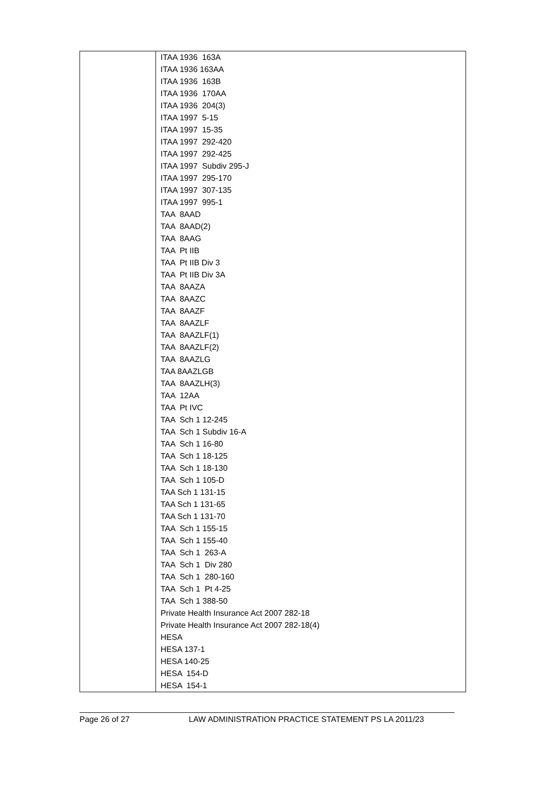| | ITAA 1936 163A ITAA 1936 163AA ITAA 1936 163B ITAA 1936 170AA ITAA 1936 204(3) ITAA 1997 5-15 ITAA 1997 15-35 ITAA 1997 292-420 ITAA 1997 292-425 ITAA 1997 Subdiv 295-J ITAA 1997 295-170 ITAA 1997 307-135 ITAA 1997 995-1 TAA 8AAD TAA 8AAD(2) TAA 8AAG TAA Pt IIB TAA Pt IIB Div 3 TAA Pt IIB Div 3A TAA 8AAZA TAA 8AAZC TAA 8AAZF TAA 8AAZLF TAA 8AAZLF(1) TAA 8AAZLF(2) TAA 8AAZLG TAA 8AAZLGB TAA 8AAZLH(3) TAA 12AA TAA Pt IVC TAA Sch 1 12-245 TAA Sch 1 Subdiv 16-A TAA Sch 1 16-80 TAA Sch 1 18-125 TAA Sch 1 18-130 TAA Sch 1 105-D TAA Sch 1 131-15 TAA Sch 1 131-65 TAA Sch 1 131-70 TAA Sch 1 155-15 TAA Sch 1 155-40 TAA Sch 1 263-A TAA Sch 1 Div 280 TAA Sch 1 280-160 TAA Sch 1 Pt 4-25 TAA Sch 1 388-50 Private Health Insurance Act 2007 282-18 Private Health Insurance Act 2007 282-18(4) HESA HESA 137-1 HESA 140-25 HESA 154-D HESA 154-1 |
Page 26 of 27 LAW ADMINISTRATION PRACTICE STATEMENT PS LA 2011/23